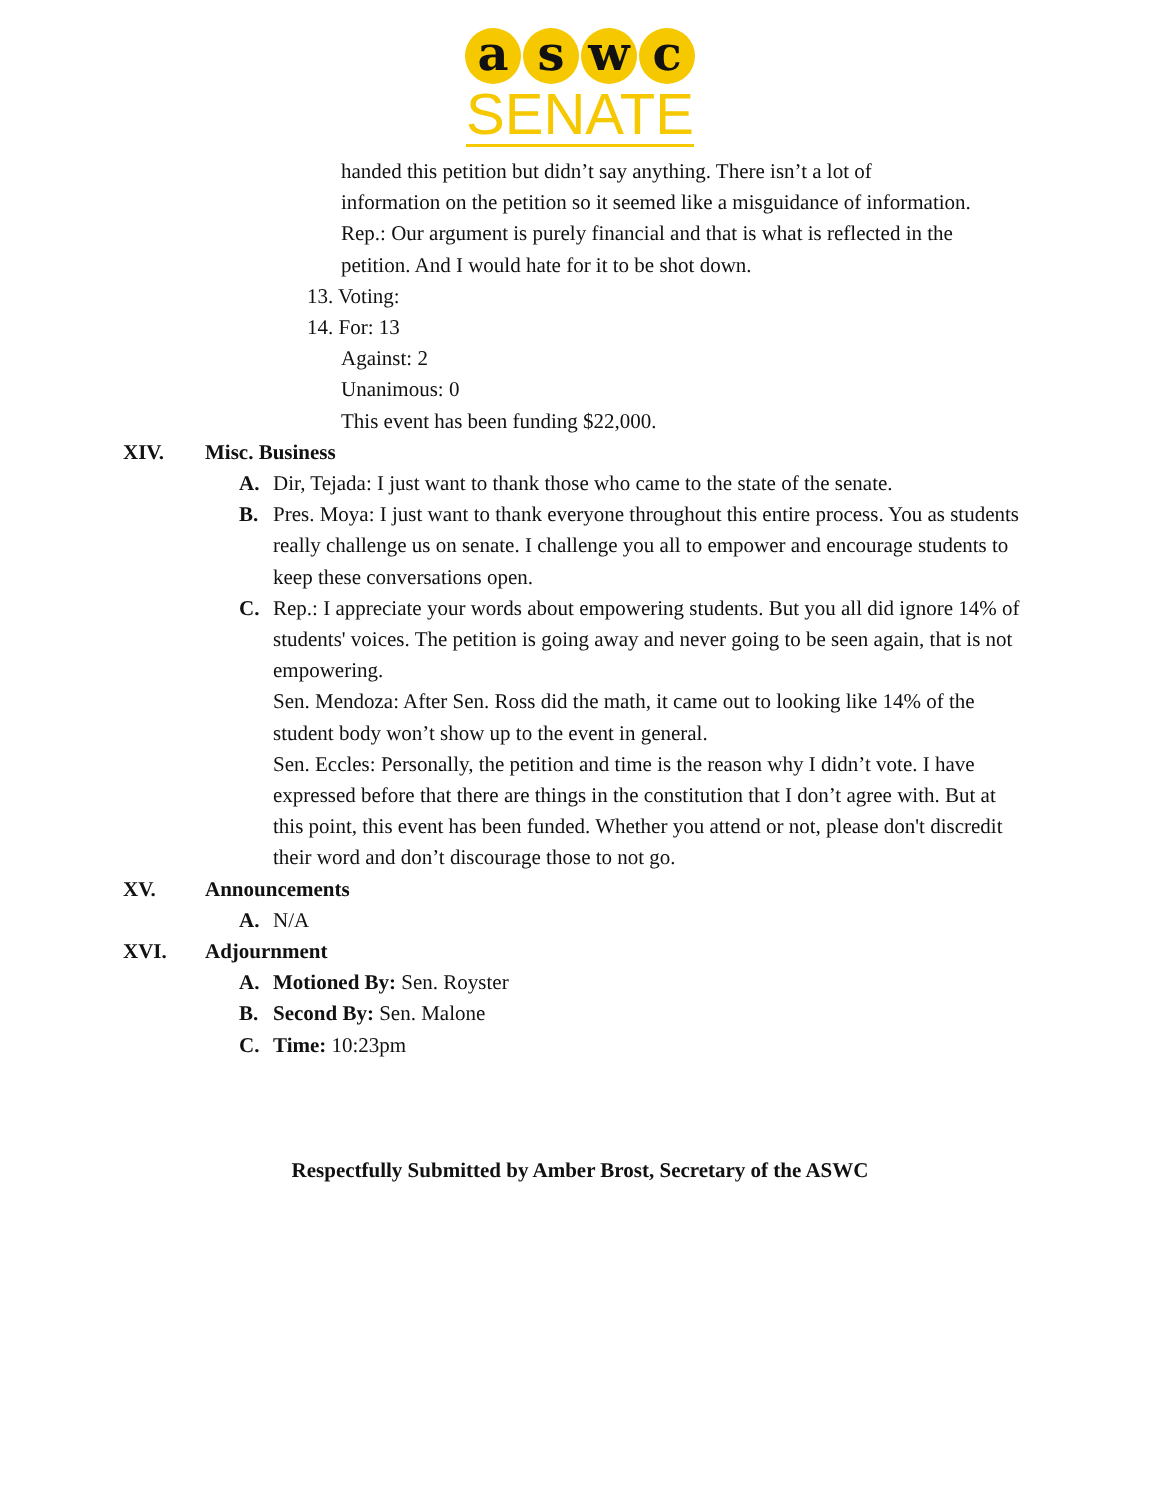a s w c
SENATE
handed this petition but didn’t say anything. There isn’t a lot of
information on the petition so it seemed like a misguidance of information.
Rep.: Our argument is purely financial and that is what is reflected in the
petition. And I would hate for it to be shot down.
13. Voting:
14. For: 13
Against: 2
Unanimous: 0
This event has been funding $22,000.
XIV. Misc. Business
A. Dir, Tejada: I just want to thank those who came to the state of the senate.
B. Pres. Moya: I just want to thank everyone throughout this entire process. You as students really challenge us on senate. I challenge you all to empower and encourage students to keep these conversations open.
C. Rep.: I appreciate your words about empowering students. But you all did ignore 14% of students' voices. The petition is going away and never going to be seen again, that is not empowering.
Sen. Mendoza: After Sen. Ross did the math, it came out to looking like 14% of the student body won’t show up to the event in general.
Sen. Eccles: Personally, the petition and time is the reason why I didn’t vote. I have expressed before that there are things in the constitution that I don’t agree with. But at this point, this event has been funded. Whether you attend or not, please don't discredit their word and don’t discourage those to not go.
XV. Announcements
A. N/A
XVI. Adjournment
A. Motioned By: Sen. Royster
B. Second By: Sen. Malone
C. Time: 10:23pm
Respectfully Submitted by Amber Brost, Secretary of the ASWC